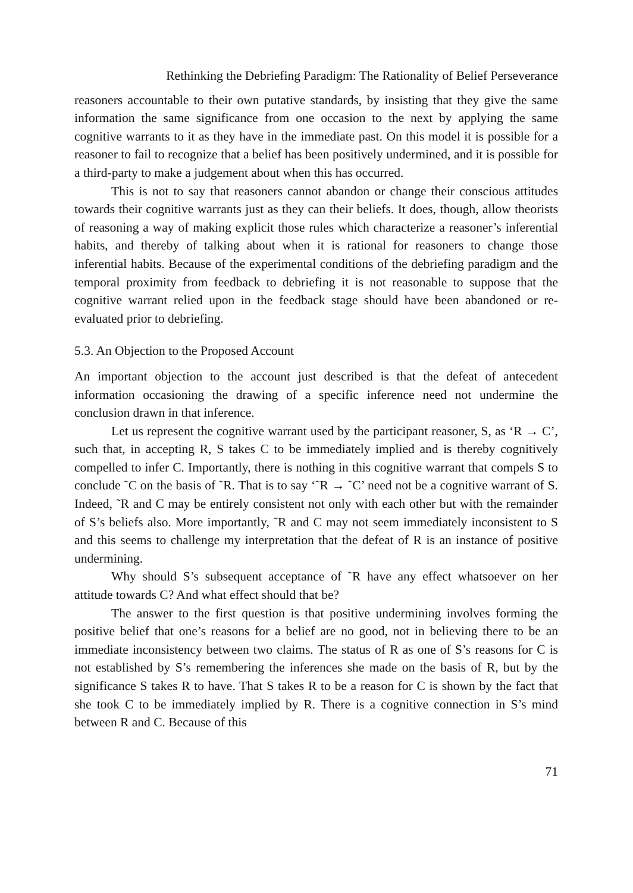Rethinking the Debriefing Paradigm: The Rationality of Belief Perseverance
reasoners accountable to their own putative standards, by insisting that they give the same information the same significance from one occasion to the next by applying the same cognitive warrants to it as they have in the immediate past. On this model it is possible for a reasoner to fail to recognize that a belief has been positively undermined, and it is possible for a third-party to make a judgement about when this has occurred.
This is not to say that reasoners cannot abandon or change their conscious attitudes towards their cognitive warrants just as they can their beliefs. It does, though, allow theorists of reasoning a way of making explicit those rules which characterize a reasoner’s inferential habits, and thereby of talking about when it is rational for reasoners to change those inferential habits. Because of the experimental conditions of the debriefing paradigm and the temporal proximity from feedback to debriefing it is not reasonable to suppose that the cognitive warrant relied upon in the feedback stage should have been abandoned or re-evaluated prior to debriefing.
5.3. An Objection to the Proposed Account
An important objection to the account just described is that the defeat of antecedent information occasioning the drawing of a specific inference need not undermine the conclusion drawn in that inference.
Let us represent the cognitive warrant used by the participant reasoner, S, as ‘R → C’, such that, in accepting R, S takes C to be immediately implied and is thereby cognitively compelled to infer C. Importantly, there is nothing in this cognitive warrant that compels S to conclude ˜C on the basis of ˜R. That is to say ‘˜R → ˜C’ need not be a cognitive warrant of S. Indeed, ˜R and C may be entirely consistent not only with each other but with the remainder of S’s beliefs also. More importantly, ˜R and C may not seem immediately inconsistent to S and this seems to challenge my interpretation that the defeat of R is an instance of positive undermining.
Why should S’s subsequent acceptance of ˜R have any effect whatsoever on her attitude towards C? And what effect should that be?
The answer to the first question is that positive undermining involves forming the positive belief that one’s reasons for a belief are no good, not in believing there to be an immediate inconsistency between two claims. The status of R as one of S’s reasons for C is not established by S’s remembering the inferences she made on the basis of R, but by the significance S takes R to have. That S takes R to be a reason for C is shown by the fact that she took C to be immediately implied by R. There is a cognitive connection in S’s mind between R and C. Because of this
71